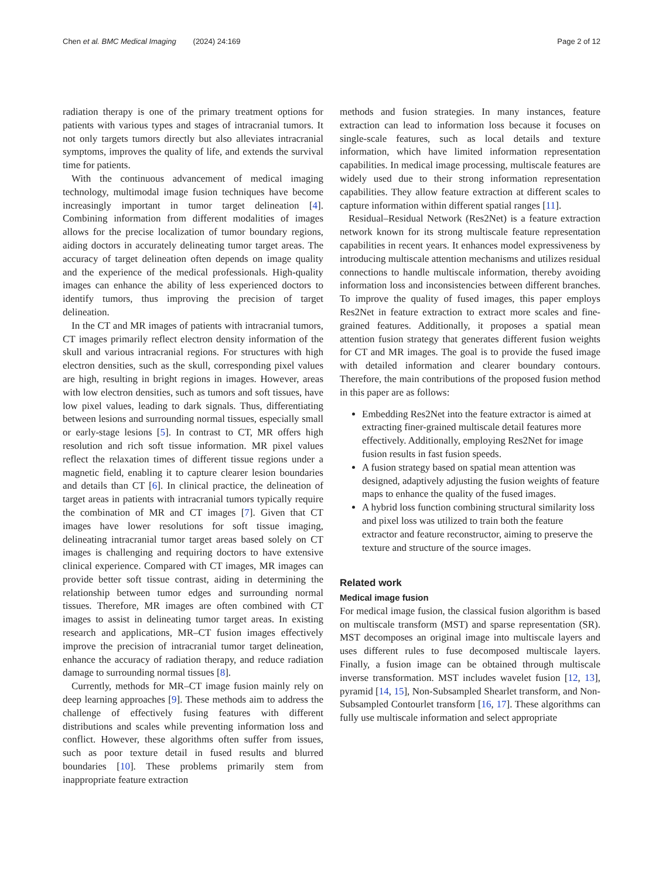Chen et al. BMC Medical Imaging (2024) 24:169 Page 2 of 12
radiation therapy is one of the primary treatment options for patients with various types and stages of intracranial tumors. It not only targets tumors directly but also alleviates intracranial symptoms, improves the quality of life, and extends the survival time for patients.
With the continuous advancement of medical imaging technology, multimodal image fusion techniques have become increasingly important in tumor target delineation [4]. Combining information from different modalities of images allows for the precise localization of tumor boundary regions, aiding doctors in accurately delineating tumor target areas. The accuracy of target delineation often depends on image quality and the experience of the medical professionals. High-quality images can enhance the ability of less experienced doctors to identify tumors, thus improving the precision of target delineation.
In the CT and MR images of patients with intracranial tumors, CT images primarily reflect electron density information of the skull and various intracranial regions. For structures with high electron densities, such as the skull, corresponding pixel values are high, resulting in bright regions in images. However, areas with low electron densities, such as tumors and soft tissues, have low pixel values, leading to dark signals. Thus, differentiating between lesions and surrounding normal tissues, especially small or early-stage lesions [5]. In contrast to CT, MR offers high resolution and rich soft tissue information. MR pixel values reflect the relaxation times of different tissue regions under a magnetic field, enabling it to capture clearer lesion boundaries and details than CT [6]. In clinical practice, the delineation of target areas in patients with intracranial tumors typically require the combination of MR and CT images [7]. Given that CT images have lower resolutions for soft tissue imaging, delineating intracranial tumor target areas based solely on CT images is challenging and requiring doctors to have extensive clinical experience. Compared with CT images, MR images can provide better soft tissue contrast, aiding in determining the relationship between tumor edges and surrounding normal tissues. Therefore, MR images are often combined with CT images to assist in delineating tumor target areas. In existing research and applications, MR–CT fusion images effectively improve the precision of intracranial tumor target delineation, enhance the accuracy of radiation therapy, and reduce radiation damage to surrounding normal tissues [8].
Currently, methods for MR–CT image fusion mainly rely on deep learning approaches [9]. These methods aim to address the challenge of effectively fusing features with different distributions and scales while preventing information loss and conflict. However, these algorithms often suffer from issues, such as poor texture detail in fused results and blurred boundaries [10]. These problems primarily stem from inappropriate feature extraction
methods and fusion strategies. In many instances, feature extraction can lead to information loss because it focuses on single-scale features, such as local details and texture information, which have limited information representation capabilities. In medical image processing, multiscale features are widely used due to their strong information representation capabilities. They allow feature extraction at different scales to capture information within different spatial ranges [11].
Residual–Residual Network (Res2Net) is a feature extraction network known for its strong multiscale feature representation capabilities in recent years. It enhances model expressiveness by introducing multiscale attention mechanisms and utilizes residual connections to handle multiscale information, thereby avoiding information loss and inconsistencies between different branches. To improve the quality of fused images, this paper employs Res2Net in feature extraction to extract more scales and fine-grained features. Additionally, it proposes a spatial mean attention fusion strategy that generates different fusion weights for CT and MR images. The goal is to provide the fused image with detailed information and clearer boundary contours. Therefore, the main contributions of the proposed fusion method in this paper are as follows:
Embedding Res2Net into the feature extractor is aimed at extracting finer-grained multiscale detail features more effectively. Additionally, employing Res2Net for image fusion results in fast fusion speeds.
A fusion strategy based on spatial mean attention was designed, adaptively adjusting the fusion weights of feature maps to enhance the quality of the fused images.
A hybrid loss function combining structural similarity loss and pixel loss was utilized to train both the feature extractor and feature reconstructor, aiming to preserve the texture and structure of the source images.
Related work
Medical image fusion
For medical image fusion, the classical fusion algorithm is based on multiscale transform (MST) and sparse representation (SR). MST decomposes an original image into multiscale layers and uses different rules to fuse decomposed multiscale layers. Finally, a fusion image can be obtained through multiscale inverse transformation. MST includes wavelet fusion [12, 13], pyramid [14, 15], Non-Subsampled Shearlet transform, and Non-Subsampled Contourlet transform [16, 17]. These algorithms can fully use multiscale information and select appropriate